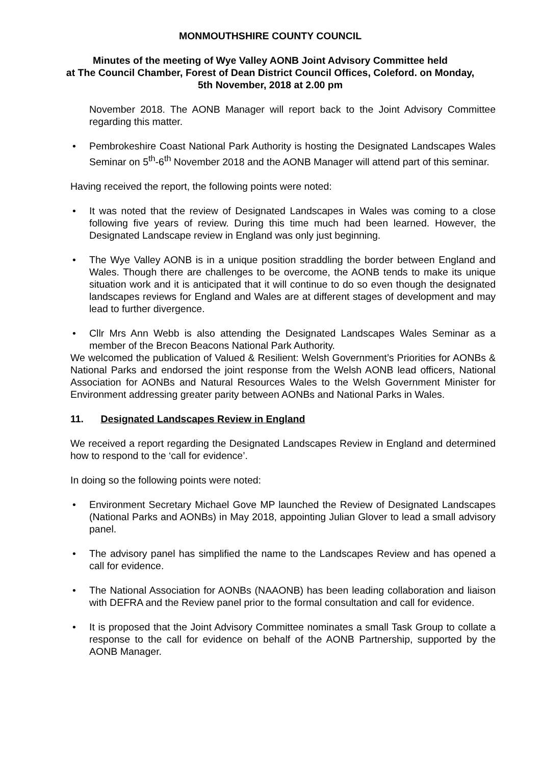MONMOUTHSHIRE COUNTY COUNCIL
Minutes of the meeting of Wye Valley AONB Joint Advisory Committee held
at The Council Chamber, Forest of Dean District Council Offices, Coleford. on Monday,
5th November, 2018 at 2.00 pm
November 2018. The AONB Manager will report back to the Joint Advisory Committee regarding this matter.
• Pembrokeshire Coast National Park Authority is hosting the Designated Landscapes Wales Seminar on 5<sup>th</sup>-6<sup>th</sup> November 2018 and the AONB Manager will attend part of this seminar.
Having received the report, the following points were noted:
• It was noted that the review of Designated Landscapes in Wales was coming to a close following five years of review. During this time much had been learned. However, the Designated Landscape review in England was only just beginning.
• The Wye Valley AONB is in a unique position straddling the border between England and Wales. Though there are challenges to be overcome, the AONB tends to make its unique situation work and it is anticipated that it will continue to do so even though the designated landscapes reviews for England and Wales are at different stages of development and may lead to further divergence.
• Cllr Mrs Ann Webb is also attending the Designated Landscapes Wales Seminar as a member of the Brecon Beacons National Park Authority.
We welcomed the publication of Valued & Resilient: Welsh Government’s Priorities for AONBs & National Parks and endorsed the joint response from the Welsh AONB lead officers, National Association for AONBs and Natural Resources Wales to the Welsh Government Minister for Environment addressing greater parity between AONBs and National Parks in Wales.
11. Designated Landscapes Review in England
We received a report regarding the Designated Landscapes Review in England and determined how to respond to the ‘call for evidence’.
In doing so the following points were noted:
• Environment Secretary Michael Gove MP launched the Review of Designated Landscapes (National Parks and AONBs) in May 2018, appointing Julian Glover to lead a small advisory panel.
• The advisory panel has simplified the name to the Landscapes Review and has opened a call for evidence.
• The National Association for AONBs (NAAONB) has been leading collaboration and liaison with DEFRA and the Review panel prior to the formal consultation and call for evidence.
• It is proposed that the Joint Advisory Committee nominates a small Task Group to collate a response to the call for evidence on behalf of the AONB Partnership, supported by the AONB Manager.